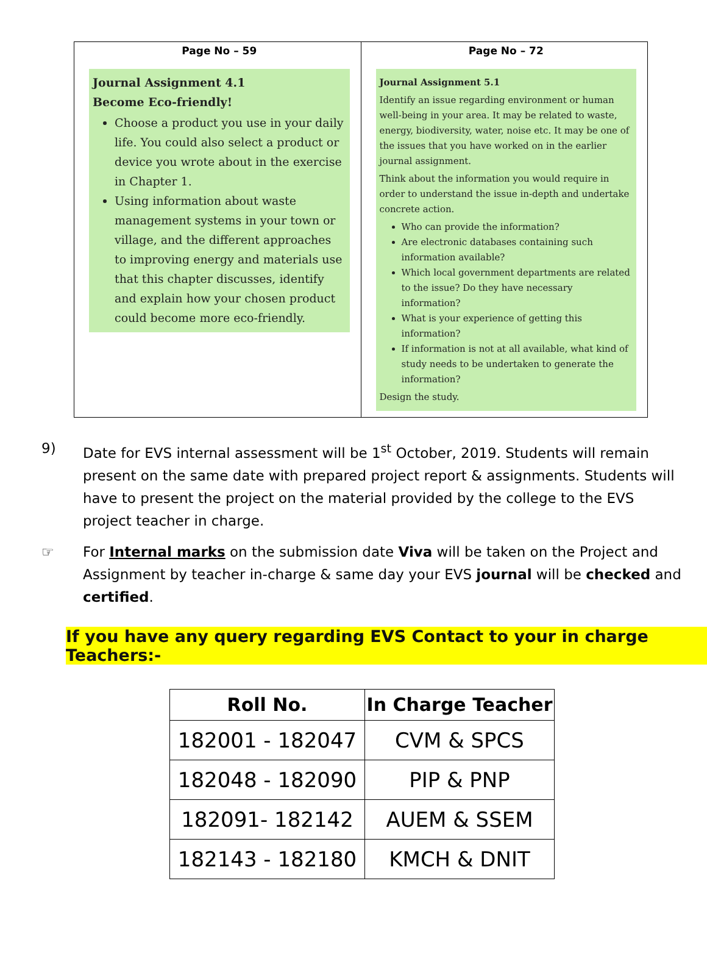| Page No – 59 Journal Assignment 4.1 Become Eco-friendly! Choose a product you use in your daily life. You could also select a product or device you wrote about in the exercise in Chapter 1. Using information about waste management systems in your town or village, and the different approaches to improving energy and materials use that this chapter discusses, identify and explain how your chosen product could become more eco-friendly. | Page No – 72 Journal Assignment 5.1 Identify an issue regarding environment or human well-being in your area. It may be related to waste, energy, biodiversity, water, noise etc. It may be one of the issues that you have worked on in the earlier journal assignment. Think about the information you would require in order to understand the issue in-depth and undertake concrete action. Who can provide the information? Are electronic databases containing such information available? Which local government departments are related to the issue? Do they have necessary information? What is your experience of getting this information? If information is not at all available, what kind of study needs to be undertaken to generate the information? Design the study. |
9) Date for EVS internal assessment will be 1<sup>st</sup> October, 2019. Students will remain present on the same date with prepared project report & assignments. Students will have to present the project on the material provided by the college to the EVS project teacher in charge.
☞ For Internal marks on the submission date Viva will be taken on the Project and Assignment by teacher in-charge & same day your EVS journal will be checked and certified.
If you have any query regarding EVS Contact to your in charge Teachers:-
| Roll No. | In Charge Teacher |
| --- | --- |
| 182001 - 182047 | CVM & SPCS |
| 182048 - 182090 | PIP & PNP |
| 182091- 182142 | AUEM & SSEM |
| 182143 - 182180 | KMCH & DNIT |